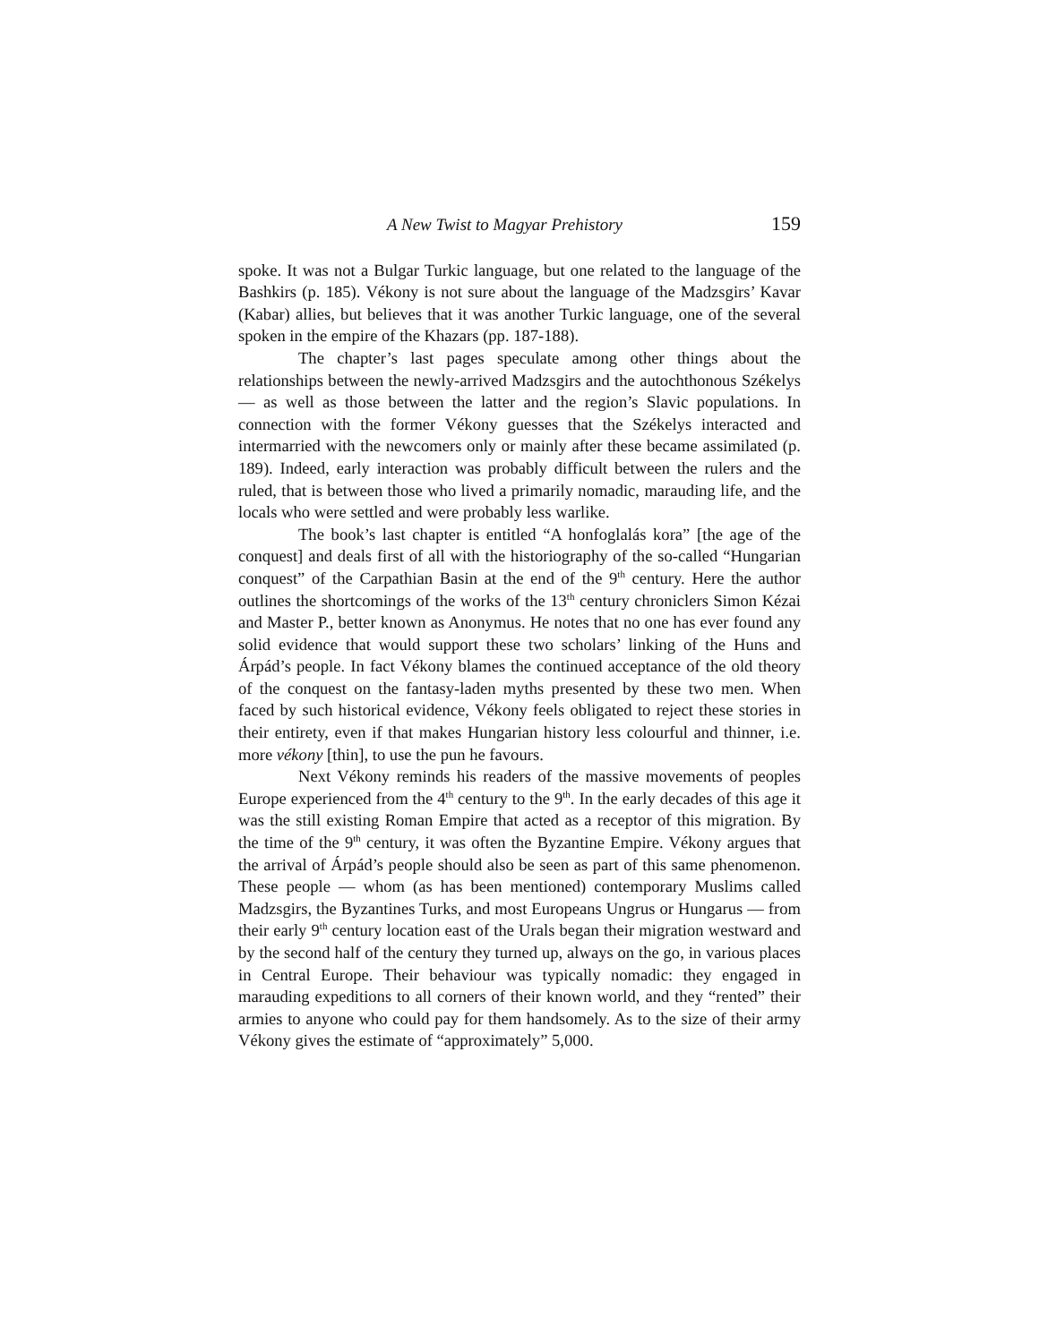A New Twist to Magyar Prehistory 159
spoke. It was not a Bulgar Turkic language, but one related to the language of the Bashkirs (p. 185). Vékony is not sure about the language of the Madzsgirs’ Kavar (Kabar) allies, but believes that it was another Turkic language, one of the several spoken in the empire of the Khazars (pp. 187-188).
The chapter’s last pages speculate among other things about the relationships between the newly-arrived Madzsgirs and the autochthonous Székelys — as well as those between the latter and the region’s Slavic populations. In connection with the former Vékony guesses that the Székelys interacted and intermarried with the newcomers only or mainly after these became assimilated (p. 189). Indeed, early interaction was probably difficult between the rulers and the ruled, that is between those who lived a primarily nomadic, marauding life, and the locals who were settled and were probably less warlike.
The book’s last chapter is entitled “A honfoglalás kora” [the age of the conquest] and deals first of all with the historiography of the so-called “Hungarian conquest” of the Carpathian Basin at the end of the 9<sup>th</sup> century. Here the author outlines the shortcomings of the works of the 13<sup>th</sup> century chroniclers Simon Kézai and Master P., better known as Anonymus. He notes that no one has ever found any solid evidence that would support these two scholars’ linking of the Huns and Árpád’s people. In fact Vékony blames the continued acceptance of the old theory of the conquest on the fantasy-laden myths presented by these two men. When faced by such historical evidence, Vékony feels obligated to reject these stories in their entirety, even if that makes Hungarian history less colourful and thinner, i.e. more vékony [thin], to use the pun he favours.
Next Vékony reminds his readers of the massive movements of peoples Europe experienced from the 4<sup>th</sup> century to the 9<sup>th</sup>. In the early decades of this age it was the still existing Roman Empire that acted as a receptor of this migration. By the time of the 9<sup>th</sup> century, it was often the Byzantine Empire. Vékony argues that the arrival of Árpád’s people should also be seen as part of this same phenomenon. These people — whom (as has been mentioned) contemporary Muslims called Madzsgirs, the Byzantines Turks, and most Europeans Ungrus or Hungarus — from their early 9<sup>th</sup> century location east of the Urals began their migration westward and by the second half of the century they turned up, always on the go, in various places in Central Europe. Their behaviour was typically nomadic: they engaged in marauding expeditions to all corners of their known world, and they “rented” their armies to anyone who could pay for them handsomely. As to the size of their army Vékony gives the estimate of “approximately” 5,000.